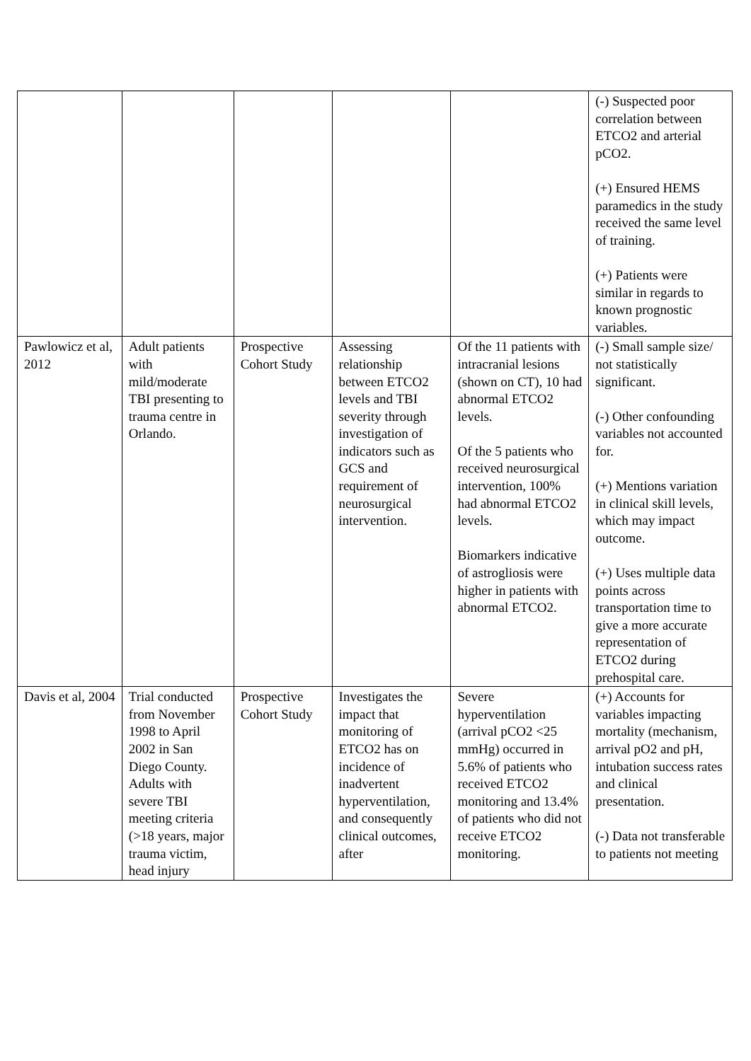| | | | | | (-) Suspected poor correlation between ETCO2 and arterial pCO2. (+) Ensured HEMS paramedics in the study received the same level of training. (+) Patients were similar in regards to known prognostic variables. |
| Pawlowicz et al, 2012 | Adult patients with mild/moderate TBI presenting to trauma centre in Orlando. | Prospective Cohort Study | Assessing relationship between ETCO2 levels and TBI severity through investigation of indicators such as GCS and requirement of neurosurgical intervention. | Of the 11 patients with intracranial lesions (shown on CT), 10 had abnormal ETCO2 levels. Of the 5 patients who received neurosurgical intervention, 100% had abnormal ETCO2 levels. Biomarkers indicative of astrogliosis were higher in patients with abnormal ETCO2. | (-) Small sample size/ not statistically significant. (-) Other confounding variables not accounted for. (+) Mentions variation in clinical skill levels, which may impact outcome. (+) Uses multiple data points across transportation time to give a more accurate representation of ETCO2 during prehospital care. |
| Davis et al, 2004 | Trial conducted from November 1998 to April 2002 in San Diego County. Adults with severe TBI meeting criteria (>18 years, major trauma victim, head injury | Prospective Cohort Study | Investigates the impact that monitoring of ETCO2 has on incidence of inadvertent hyperventilation, and consequently clinical outcomes, after | Severe hyperventilation (arrival pCO2 <25 mmHg) occurred in 5.6% of patients who received ETCO2 monitoring and 13.4% of patients who did not receive ETCO2 monitoring. | (+) Accounts for variables impacting mortality (mechanism, arrival pO2 and pH, intubation success rates and clinical presentation. (-) Data not transferable to patients not meeting |